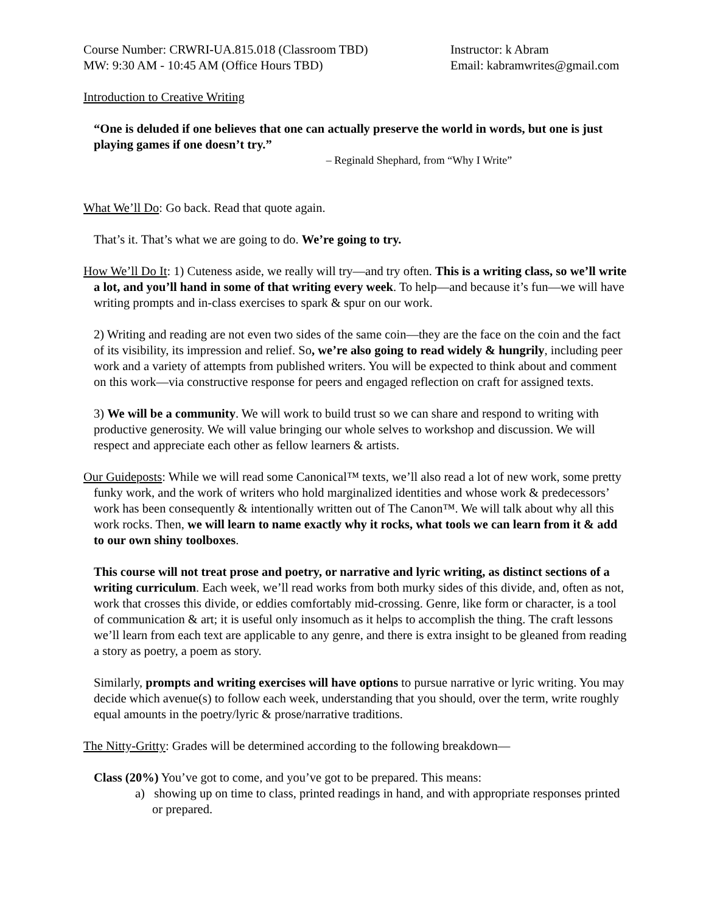Course Number: CRWRI-UA.815.018 (Classroom TBD)
MW: 9:30 AM - 10:45 AM (Office Hours TBD)
Instructor: k Abram
Email: kabramwrites@gmail.com
Introduction to Creative Writing
“One is deluded if one believes that one can actually preserve the world in words, but one is just playing games if one doesn’t try.”
– Reginald Shephard, from “Why I Write”
What We’ll Do: Go back. Read that quote again.
That’s it. That’s what we are going to do. We’re going to try.
How We’ll Do It: 1) Cuteness aside, we really will try—and try often. This is a writing class, so we’ll write a lot, and you’ll hand in some of that writing every week. To help—and because it’s fun—we will have writing prompts and in-class exercises to spark & spur on our work.
2) Writing and reading are not even two sides of the same coin—they are the face on the coin and the fact of its visibility, its impression and relief. So, we’re also going to read widely & hungrily, including peer work and a variety of attempts from published writers. You will be expected to think about and comment on this work—via constructive response for peers and engaged reflection on craft for assigned texts.
3) We will be a community. We will work to build trust so we can share and respond to writing with productive generosity. We will value bringing our whole selves to workshop and discussion. We will respect and appreciate each other as fellow learners & artists.
Our Guideposts: While we will read some Canonical™ texts, we’ll also read a lot of new work, some pretty funky work, and the work of writers who hold marginalized identities and whose work & predecessors’ work has been consequently & intentionally written out of The Canon™. We will talk about why all this work rocks. Then, we will learn to name exactly why it rocks, what tools we can learn from it & add to our own shiny toolboxes.
This course will not treat prose and poetry, or narrative and lyric writing, as distinct sections of a writing curriculum. Each week, we’ll read works from both murky sides of this divide, and, often as not, work that crosses this divide, or eddies comfortably mid-crossing. Genre, like form or character, is a tool of communication & art; it is useful only insomuch as it helps to accomplish the thing. The craft lessons we’ll learn from each text are applicable to any genre, and there is extra insight to be gleaned from reading a story as poetry, a poem as story.
Similarly, prompts and writing exercises will have options to pursue narrative or lyric writing. You may decide which avenue(s) to follow each week, understanding that you should, over the term, write roughly equal amounts in the poetry/lyric & prose/narrative traditions.
The Nitty-Gritty: Grades will be determined according to the following breakdown—
Class (20%) You’ve got to come, and you’ve got to be prepared. This means:
a) showing up on time to class, printed readings in hand, and with appropriate responses printed or prepared.